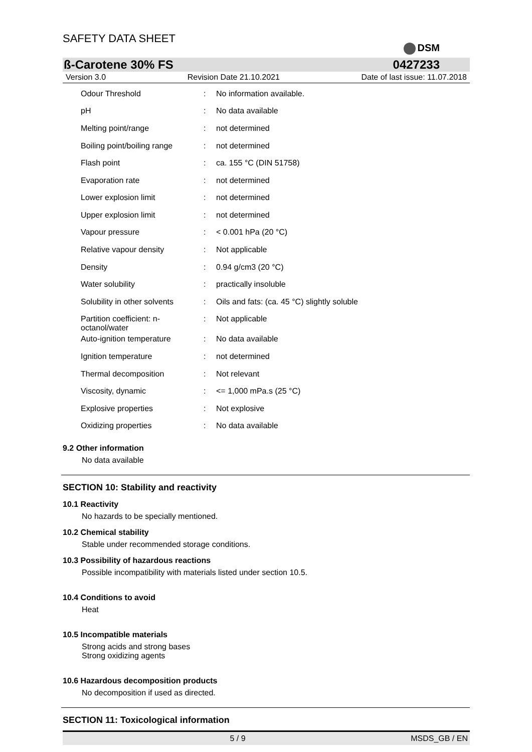SAFETY DATA SHEET
DSM
ß-Carotene 30% FS 0427233
Version 3.0 Revision Date 21.10.2021 Date of last issue: 11.07.2018
| Odour Threshold | : | No information available. |
| pH | : | No data available |
| Melting point/range | : | not determined |
| Boiling point/boiling range | : | not determined |
| Flash point | : | ca. 155 °C (DIN 51758) |
| Evaporation rate | : | not determined |
| Lower explosion limit | : | not determined |
| Upper explosion limit | : | not determined |
| Vapour pressure | : | < 0.001 hPa (20 °C) |
| Relative vapour density | : | Not applicable |
| Density | : | 0.94 g/cm3 (20 °C) |
| Water solubility | : | practically insoluble |
| Solubility in other solvents | : | Oils and fats: (ca. 45 °C) slightly soluble |
| Partition coefficient: n- octanol/water | : | Not applicable |
| Auto-ignition temperature | : | No data available |
| Ignition temperature | : | not determined |
| Thermal decomposition | : | Not relevant |
| Viscosity, dynamic | : | <= 1,000 mPa.s (25 °C) |
| Explosive properties | : | Not explosive |
| Oxidizing properties | : | No data available |
9.2 Other information
No data available
SECTION 10: Stability and reactivity
10.1 Reactivity
No hazards to be specially mentioned.
10.2 Chemical stability
Stable under recommended storage conditions.
10.3 Possibility of hazardous reactions
Possible incompatibility with materials listed under section 10.5.
10.4 Conditions to avoid
Heat
10.5 Incompatible materials
Strong acids and strong bases
Strong oxidizing agents
10.6 Hazardous decomposition products
No decomposition if used as directed.
SECTION 11: Toxicological information
5 / 9 MSDS_GB / EN